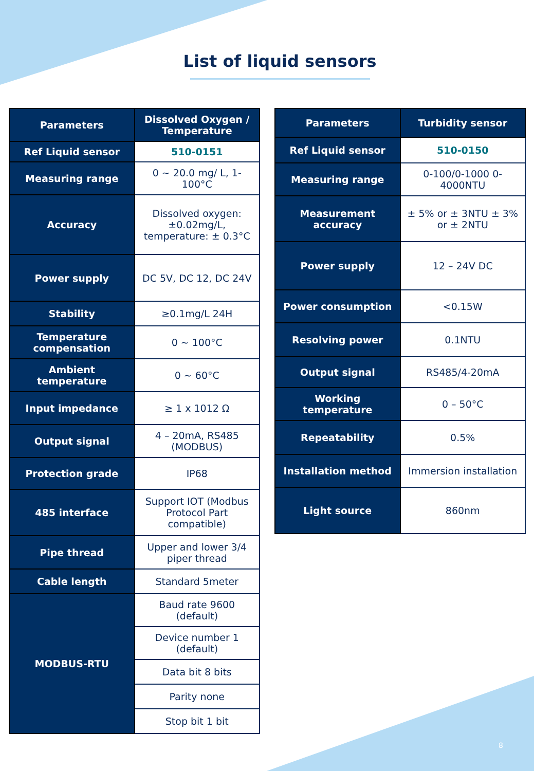List of liquid sensors
| Parameters | Dissolved Oxygen / Temperature |
| --- | --- |
| Ref Liquid sensor | 510-0151 |
| Measuring range | 0 ~ 20.0 mg/ L, 1-100°C |
| Accuracy | Dissolved oxygen: ±0.02mg/L, temperature: ± 0.3°C |
| Power supply | DC 5V, DC 12, DC 24V |
| Stability | ≥0.1mg/L 24H |
| Temperature compensation | 0 ~ 100°C |
| Ambient temperature | 0 ~ 60°C |
| Input impedance | ≥ 1 x 1012 Ω |
| Output signal | 4 – 20mA, RS485 (MODBUS) |
| Protection grade | IP68 |
| 485 interface | Support IOT (Modbus Protocol Part compatible) |
| Pipe thread | Upper and lower 3/4 piper thread |
| Cable length | Standard 5meter |
| MODBUS-RTU | Baud rate 9600 (default) |
| | Device number 1 (default) |
| | Data bit 8 bits |
| | Parity none |
| | Stop bit 1 bit |
| Parameters | Turbidity sensor |
| --- | --- |
| Ref Liquid sensor | 510-0150 |
| Measuring range | 0-100/0-1000 0-4000NTU |
| Measurement accuracy | ± 5% or ± 3NTU ± 3% or ± 2NTU |
| Power supply | 12 – 24V DC |
| Power consumption | <0.15W |
| Resolving power | 0.1NTU |
| Output signal | RS485/4-20mA |
| Working temperature | 0 – 50°C |
| Repeatability | 0.5% |
| Installation method | Immersion installation |
| Light source | 860nm |
8